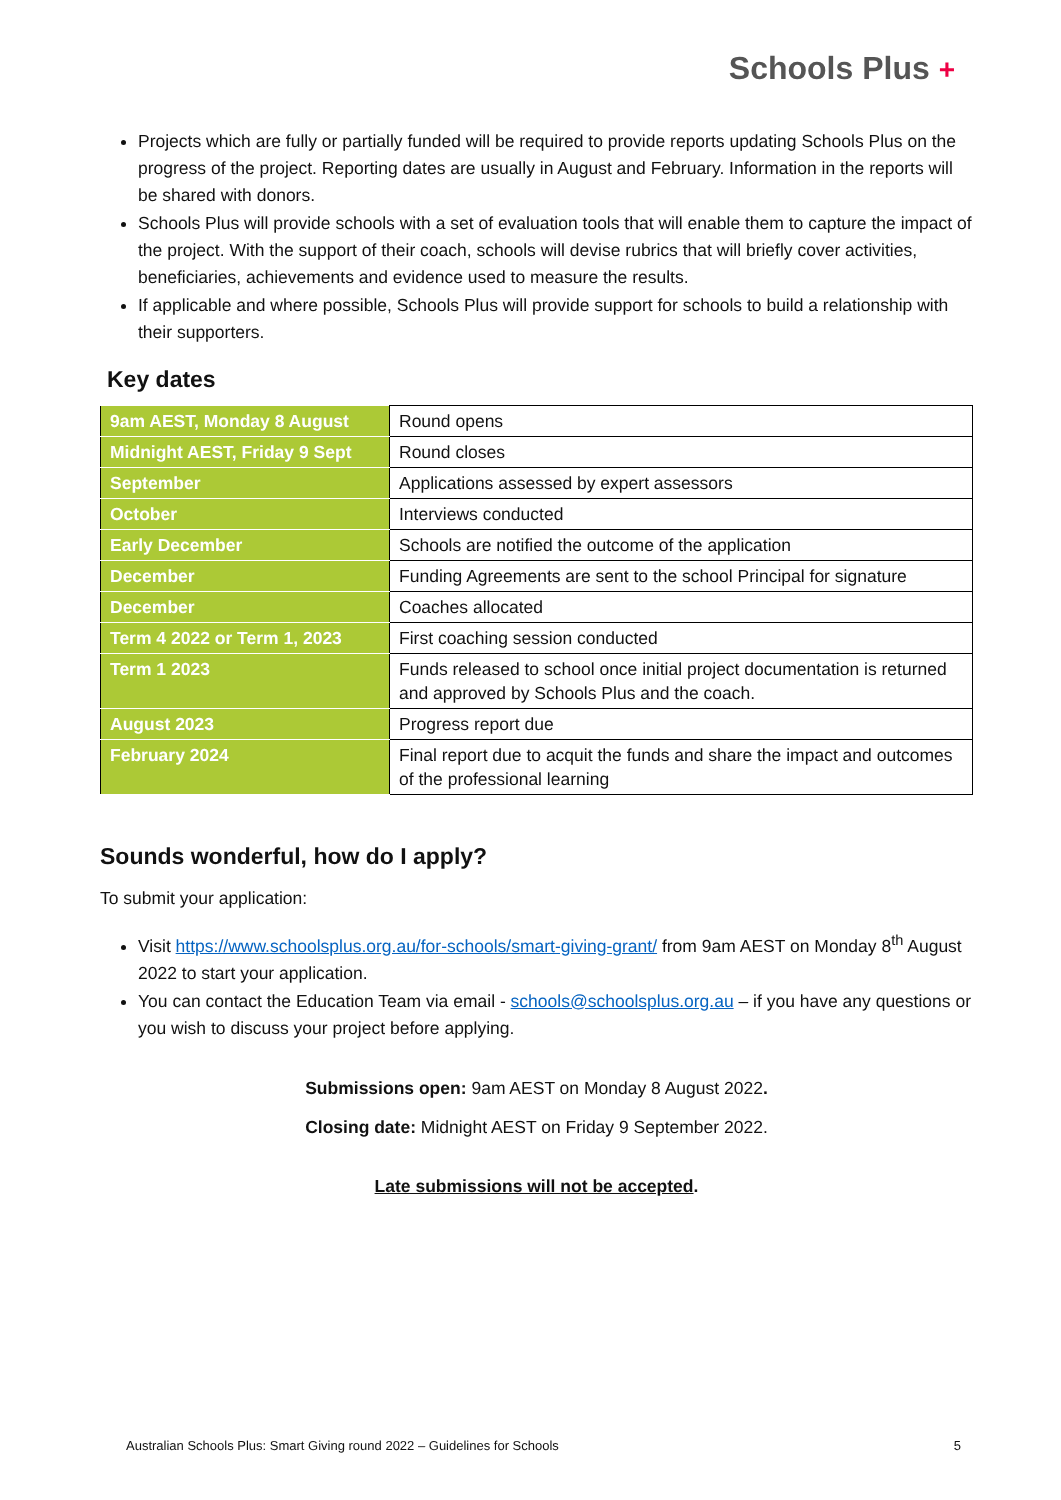Schools Plus +
Projects which are fully or partially funded will be required to provide reports updating Schools Plus on the progress of the project. Reporting dates are usually in August and February. Information in the reports will be shared with donors.
Schools Plus will provide schools with a set of evaluation tools that will enable them to capture the impact of the project. With the support of their coach, schools will devise rubrics that will briefly cover activities, beneficiaries, achievements and evidence used to measure the results.
If applicable and where possible, Schools Plus will provide support for schools to build a relationship with their supporters.
Key dates
| 9am AEST, Monday 8 August | Round opens |
| Midnight AEST, Friday 9 Sept | Round closes |
| September | Applications assessed by expert assessors |
| October | Interviews conducted |
| Early December | Schools are notified the outcome of the application |
| December | Funding Agreements are sent to the school Principal for signature |
| December | Coaches allocated |
| Term 4 2022 or Term 1, 2023 | First coaching session conducted |
| Term 1 2023 | Funds released to school once initial project documentation is returned and approved by Schools Plus and the coach. |
| August 2023 | Progress report due |
| February 2024 | Final report due to acquit the funds and share the impact and outcomes of the professional learning |
Sounds wonderful, how do I apply?
To submit your application:
Visit https://www.schoolsplus.org.au/for-schools/smart-giving-grant/ from 9am AEST on Monday 8<sup>th</sup> August 2022 to start your application.
You can contact the Education Team via email - schools@schoolsplus.org.au – if you have any questions or you wish to discuss your project before applying.
Submissions open: 9am AEST on Monday 8 August 2022.
Closing date: Midnight AEST on Friday 9 September 2022.
Late submissions will not be accepted.
Australian Schools Plus: Smart Giving round 2022 – Guidelines for Schools 5